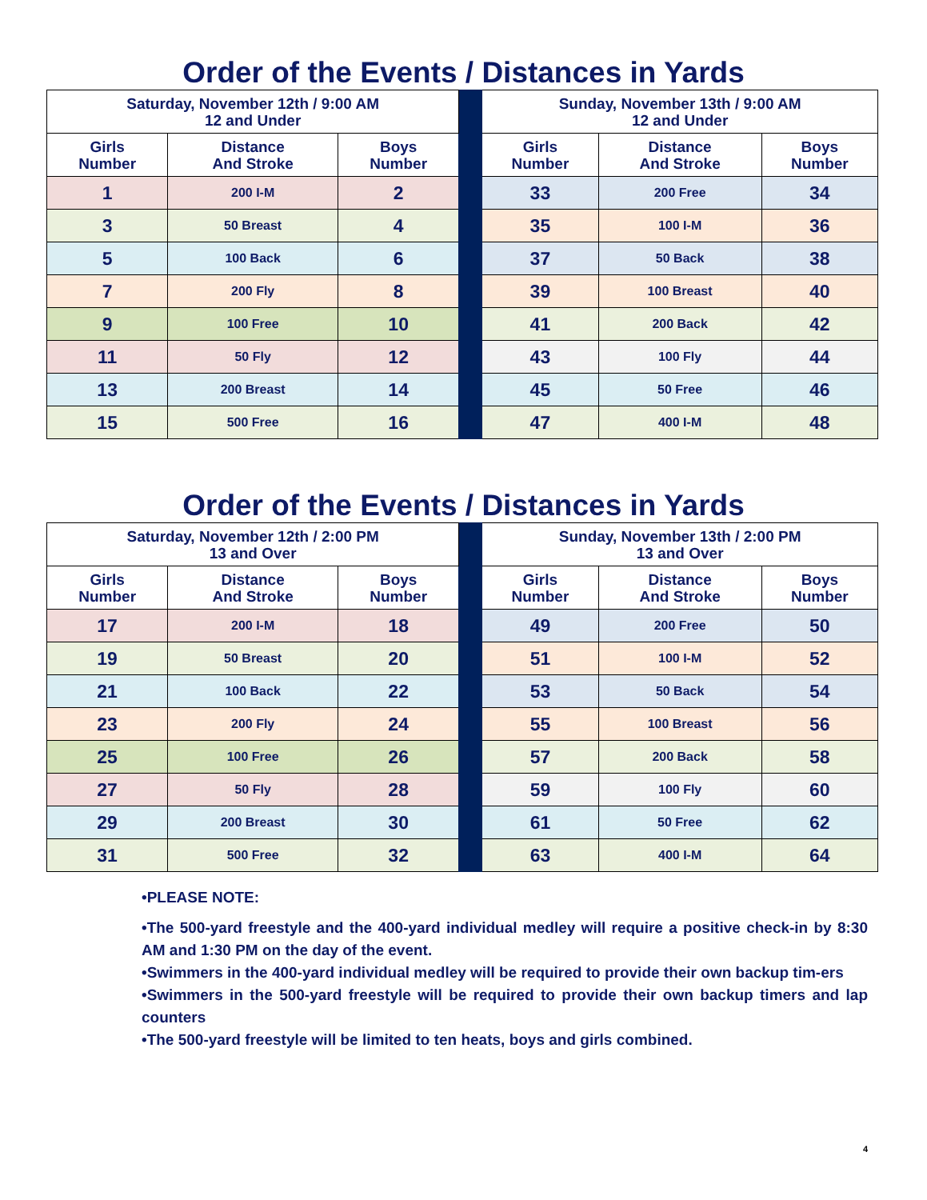Order of the Events / Distances in Yards
| Saturday, November 12th / 9:00 AM 12 and Under | | | | Sunday, November 13th / 9:00 AM 12 and Under | | |
| --- | --- | --- | --- | --- | --- | --- |
| Girls Number | Distance And Stroke | Boys Number | | Girls Number | Distance And Stroke | Boys Number |
| 1 | 200 I-M | 2 | | 33 | 200 Free | 34 |
| 3 | 50 Breast | 4 | | 35 | 100 I-M | 36 |
| 5 | 100 Back | 6 | | 37 | 50 Back | 38 |
| 7 | 200 Fly | 8 | | 39 | 100 Breast | 40 |
| 9 | 100 Free | 10 | | 41 | 200 Back | 42 |
| 11 | 50 Fly | 12 | | 43 | 100 Fly | 44 |
| 13 | 200 Breast | 14 | | 45 | 50 Free | 46 |
| 15 | 500 Free | 16 | | 47 | 400 I-M | 48 |
Order of the Events / Distances in Yards
| Saturday, November 12th / 2:00 PM 13 and Over | | | | Sunday, November 13th / 2:00 PM 13 and Over | | |
| --- | --- | --- | --- | --- | --- | --- |
| Girls Number | Distance And Stroke | Boys Number | | Girls Number | Distance And Stroke | Boys Number |
| 17 | 200 I-M | 18 | | 49 | 200 Free | 50 |
| 19 | 50 Breast | 20 | | 51 | 100 I-M | 52 |
| 21 | 100 Back | 22 | | 53 | 50 Back | 54 |
| 23 | 200 Fly | 24 | | 55 | 100 Breast | 56 |
| 25 | 100 Free | 26 | | 57 | 200 Back | 58 |
| 27 | 50 Fly | 28 | | 59 | 100 Fly | 60 |
| 29 | 200 Breast | 30 | | 61 | 50 Free | 62 |
| 31 | 500 Free | 32 | | 63 | 400 I-M | 64 |
•PLEASE NOTE:
•The 500-yard freestyle and the 400-yard individual medley will require a positive check-in by 8:30 AM and 1:30 PM on the day of the event.
•Swimmers in the 400-yard individual medley will be required to provide their own backup tim-ers
•Swimmers in the 500-yard freestyle will be required to provide their own backup timers and lap counters
•The 500-yard freestyle will be limited to ten heats, boys and girls combined.
4